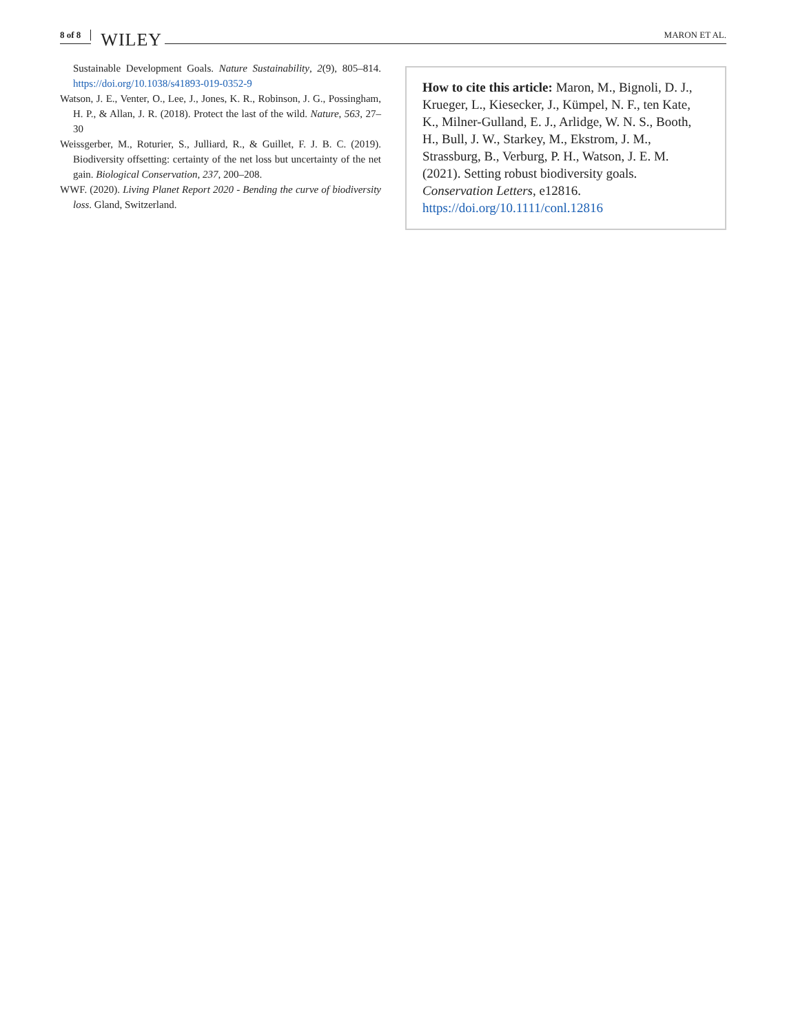8 of 8 WILEY MARON ET AL.
Sustainable Development Goals. Nature Sustainability, 2(9), 805–814. https://doi.org/10.1038/s41893-019-0352-9
Watson, J. E., Venter, O., Lee, J., Jones, K. R., Robinson, J. G., Possingham, H. P., & Allan, J. R. (2018). Protect the last of the wild. Nature, 563, 27–30
Weissgerber, M., Roturier, S., Julliard, R., & Guillet, F. J. B. C. (2019). Biodiversity offsetting: certainty of the net loss but uncertainty of the net gain. Biological Conservation, 237, 200–208.
WWF. (2020). Living Planet Report 2020 - Bending the curve of biodiversity loss. Gland, Switzerland.
How to cite this article: Maron, M., Bignoli, D. J., Krueger, L., Kiesecker, J., Kümpel, N. F., ten Kate, K., Milner-Gulland, E. J., Arlidge, W. N. S., Booth, H., Bull, J. W., Starkey, M., Ekstrom, J. M., Strassburg, B., Verburg, P. H., Watson, J. E. M. (2021). Setting robust biodiversity goals. Conservation Letters, e12816. https://doi.org/10.1111/conl.12816